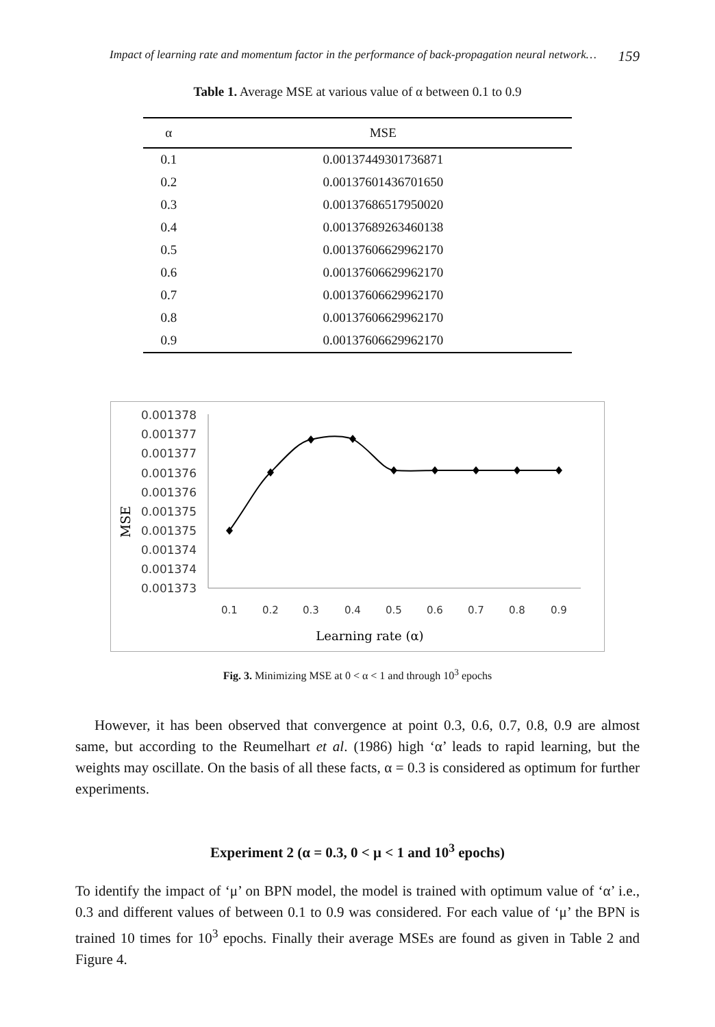Impact of learning rate and momentum factor in the performance of back-propagation neural network… 159
Table 1. Average MSE at various value of α between 0.1 to 0.9
| α | MSE |
| --- | --- |
| 0.1 | 0.00137449301736871 |
| 0.2 | 0.00137601436701650 |
| 0.3 | 0.00137686517950020 |
| 0.4 | 0.00137689263460138 |
| 0.5 | 0.00137606629962170 |
| 0.6 | 0.00137606629962170 |
| 0.7 | 0.00137606629962170 |
| 0.8 | 0.00137606629962170 |
| 0.9 | 0.00137606629962170 |
0.001378
0.001377
0.001377
0.001376
0.001376
0.001375
0.001375
0.001374
0.001374
0.001373
MSE
0.1
0.2
0.3
0.4
0.5
0.6
0.7
0.8
0.9
Learning rate (α)
Fig. 3. Minimizing MSE at 0 < α < 1 and through 10<sup>3</sup> epochs
However, it has been observed that convergence at point 0.3, 0.6, 0.7, 0.8, 0.9 are almost same, but according to the Reumelhart et al. (1986) high ‘α’ leads to rapid learning, but the weights may oscillate. On the basis of all these facts, α = 0.3 is considered as optimum for further experiments.
Experiment 2 (α = 0.3, 0 < μ < 1 and 10<sup>3</sup> epochs)
To identify the impact of ‘μ’ on BPN model, the model is trained with optimum value of ‘α’ i.e., 0.3 and different values of between 0.1 to 0.9 was considered. For each value of ‘μ’ the BPN is trained 10 times for 10<sup>3</sup> epochs. Finally their average MSEs are found as given in Table 2 and Figure 4.